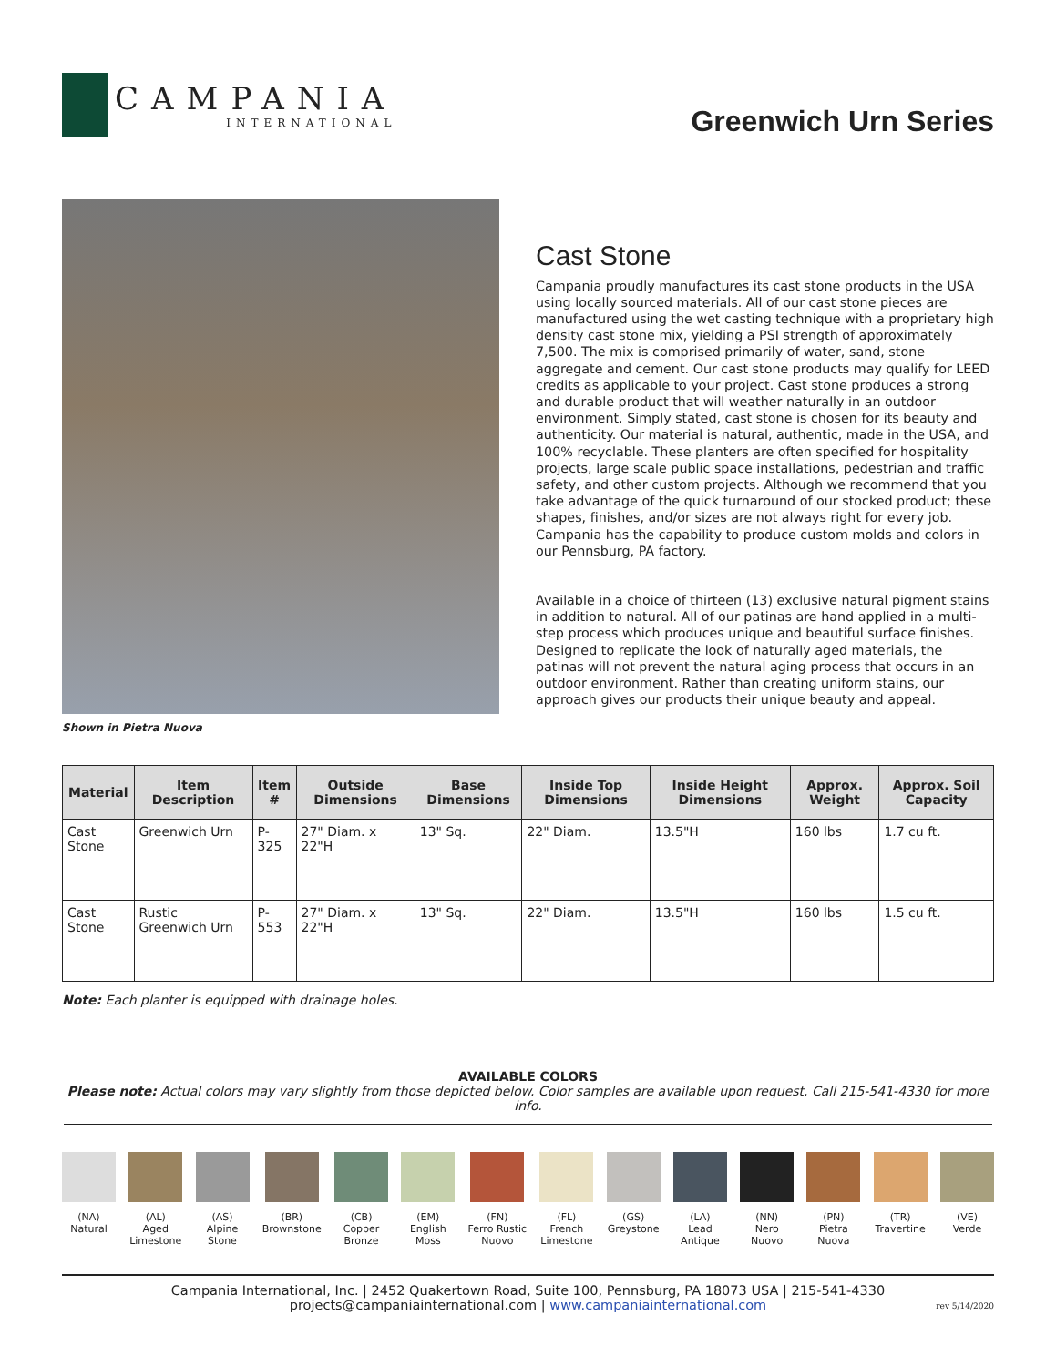CAMPANIA
INTERNATIONAL
Greenwich Urn Series
Shown in Pietra Nuova
Cast Stone
Campania proudly manufactures its cast stone products in the USA using locally sourced materials. All of our cast stone pieces are manufactured using the wet casting technique with a proprietary high density cast stone mix, yielding a PSI strength of approximately 7,500. The mix is comprised primarily of water, sand, stone aggregate and cement. Our cast stone products may qualify for LEED credits as applicable to your project. Cast stone produces a strong and durable product that will weather naturally in an outdoor environment. Simply stated, cast stone is chosen for its beauty and authenticity. Our material is natural, authentic, made in the USA, and 100% recyclable. These planters are often specified for hospitality projects, large scale public space installations, pedestrian and traffic safety, and other custom projects. Although we recommend that you take advantage of the quick turnaround of our stocked product; these shapes, finishes, and/or sizes are not always right for every job. Campania has the capability to produce custom molds and colors in our Pennsburg, PA factory.
Available in a choice of thirteen (13) exclusive natural pigment stains in addition to natural. All of our patinas are hand applied in a multi-step process which produces unique and beautiful surface finishes. Designed to replicate the look of naturally aged materials, the patinas will not prevent the natural aging process that occurs in an outdoor environment. Rather than creating uniform stains, our approach gives our products their unique beauty and appeal.
| Material | Item Description | Item # | Outside Dimensions | Base Dimensions | Inside Top Dimensions | Inside Height Dimensions | Approx. Weight | Approx. Soil Capacity |
| --- | --- | --- | --- | --- | --- | --- | --- | --- |
| Cast Stone | Greenwich Urn | P-325 | 27" Diam. x 22"H | 13" Sq. | 22" Diam. | 13.5"H | 160 lbs | 1.7 cu ft. |
| Cast Stone | Rustic Greenwich Urn | P-553 | 27" Diam. x 22"H | 13" Sq. | 22" Diam. | 13.5"H | 160 lbs | 1.5 cu ft. |
Note: Each planter is equipped with drainage holes.
AVAILABLE COLORS
Please note: Actual colors may vary slightly from those depicted below. Color samples are available upon request. Call 215-541-4330 for more info.
(NA)
Natural
(AL)
Aged
Limestone
(AS)
Alpine
Stone
(BR)
Brownstone
(CB)
Copper
Bronze
(EM)
English
Moss
(FN)
Ferro Rustic
Nuovo
(FL)
French
Limestone
(GS)
Greystone
(LA)
Lead
Antique
(NN)
Nero
Nuovo
(PN)
Pietra
Nuova
(TR)
Travertine
(VE)
Verde
Campania International, Inc. | 2452 Quakertown Road, Suite 100, Pennsburg, PA 18073 USA | 215-541-4330
projects@campaniainternational.com | www.campaniainternational.com
rev 5/14/2020